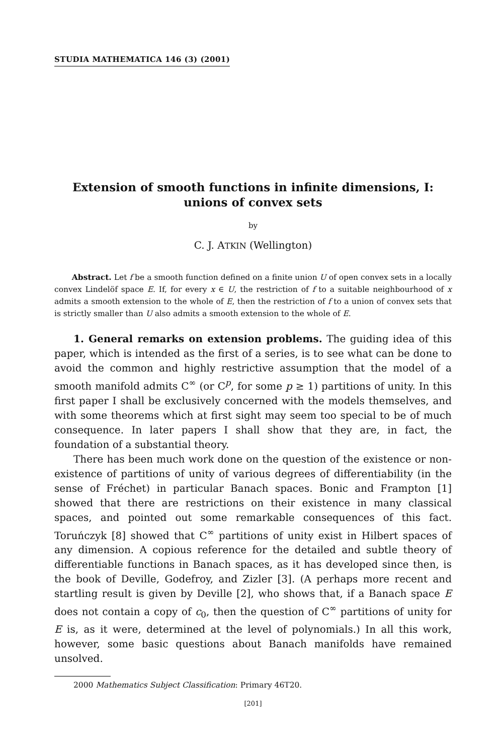STUDIA MATHEMATICA 146 (3) (2001)
Extension of smooth functions in infinite dimensions, I:
unions of convex sets
by
C. J. ATKIN (Wellington)
Abstract. Let f be a smooth function defined on a finite union U of open convex sets in a locally convex Lindelöf space E. If, for every x ∈ U, the restriction of f to a suitable neighbourhood of x admits a smooth extension to the whole of E, then the restriction of f to a union of convex sets that is strictly smaller than U also admits a smooth extension to the whole of E.
1. General remarks on extension problems. The guiding idea of this paper, which is intended as the first of a series, is to see what can be done to avoid the common and highly restrictive assumption that the model of a smooth manifold admits C<sup>∞</sup> (or C<sup>p</sup>, for some p ≥ 1) partitions of unity. In this first paper I shall be exclusively concerned with the models themselves, and with some theorems which at first sight may seem too special to be of much consequence. In later papers I shall show that they are, in fact, the foundation of a substantial theory.
There has been much work done on the question of the existence or non-existence of partitions of unity of various degrees of differentiability (in the sense of Fréchet) in particular Banach spaces. Bonic and Frampton [1] showed that there are restrictions on their existence in many classical spaces, and pointed out some remarkable consequences of this fact. Toruńczyk [8] showed that C<sup>∞</sup> partitions of unity exist in Hilbert spaces of any dimension. A copious reference for the detailed and subtle theory of differentiable functions in Banach spaces, as it has developed since then, is the book of Deville, Godefroy, and Zizler [3]. (A perhaps more recent and startling result is given by Deville [2], who shows that, if a Banach space E does not contain a copy of c<sub>0</sub>, then the question of C<sup>∞</sup> partitions of unity for E is, as it were, determined at the level of polynomials.) In all this work, however, some basic questions about Banach manifolds have remained unsolved.
2000 Mathematics Subject Classification: Primary 46T20.
[201]